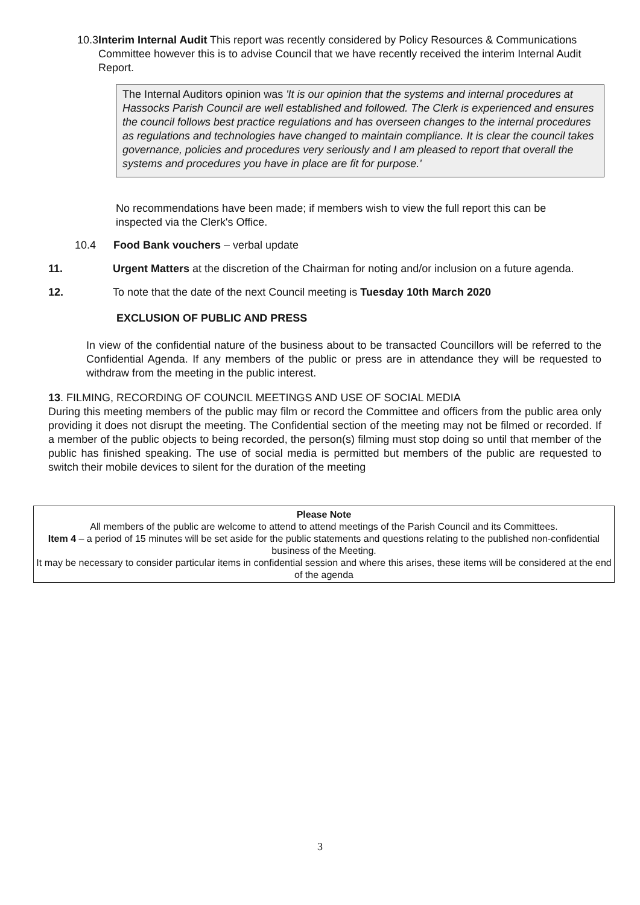10.3 Interim Internal Audit This report was recently considered by Policy Resources & Communications Committee however this is to advise Council that we have recently received the interim Internal Audit Report.
The Internal Auditors opinion was 'It is our opinion that the systems and internal procedures at Hassocks Parish Council are well established and followed. The Clerk is experienced and ensures the council follows best practice regulations and has overseen changes to the internal procedures as regulations and technologies have changed to maintain compliance. It is clear the council takes governance, policies and procedures very seriously and I am pleased to report that overall the systems and procedures you have in place are fit for purpose.'
No recommendations have been made; if members wish to view the full report this can be inspected via the Clerk's Office.
10.4 Food Bank vouchers – verbal update
11. Urgent Matters at the discretion of the Chairman for noting and/or inclusion on a future agenda.
12. To note that the date of the next Council meeting is Tuesday 10th March 2020
EXCLUSION OF PUBLIC AND PRESS
In view of the confidential nature of the business about to be transacted Councillors will be referred to the Confidential Agenda. If any members of the public or press are in attendance they will be requested to withdraw from the meeting in the public interest.
13. FILMING, RECORDING OF COUNCIL MEETINGS AND USE OF SOCIAL MEDIA
During this meeting members of the public may film or record the Committee and officers from the public area only providing it does not disrupt the meeting. The Confidential section of the meeting may not be filmed or recorded. If a member of the public objects to being recorded, the person(s) filming must stop doing so until that member of the public has finished speaking. The use of social media is permitted but members of the public are requested to switch their mobile devices to silent for the duration of the meeting
Please Note
All members of the public are welcome to attend to attend meetings of the Parish Council and its Committees.
Item 4 – a period of 15 minutes will be set aside for the public statements and questions relating to the published non-confidential business of the Meeting.
It may be necessary to consider particular items in confidential session and where this arises, these items will be considered at the end of the agenda
3